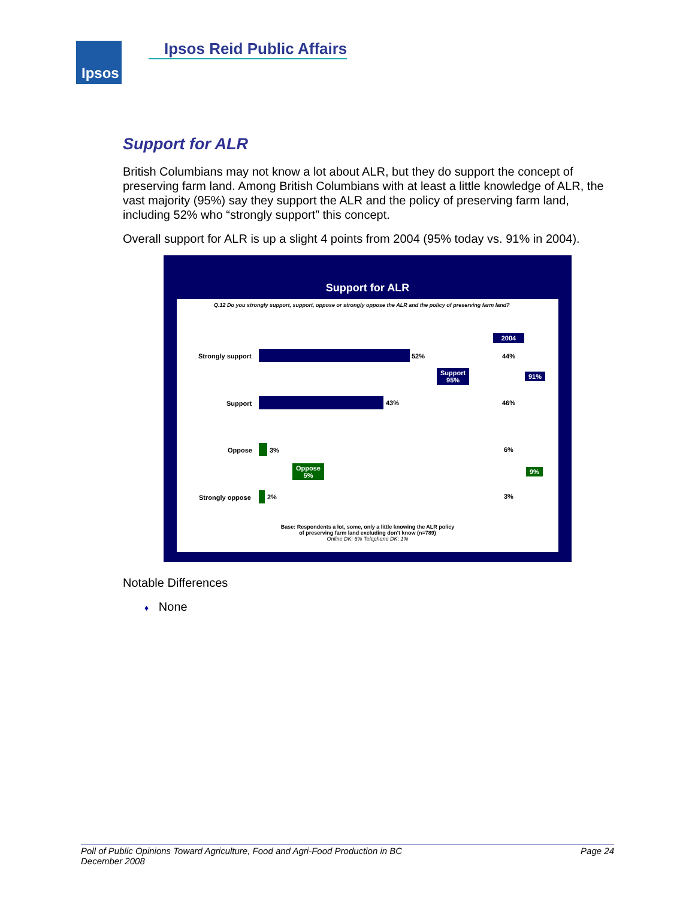Ipsos Ipsos Reid Public Affairs
Support for ALR
British Columbians may not know a lot about ALR, but they do support the concept of preserving farm land. Among British Columbians with at least a little knowledge of ALR, the vast majority (95%) say they support the ALR and the policy of preserving farm land, including 52% who “strongly support” this concept.
Overall support for ALR is up a slight 4 points from 2004 (95% today vs. 91% in 2004).
Support for ALR
Q.12 Do you strongly support, support, oppose or strongly oppose the ALR and the policy of preserving farm land?
2004
Strongly support 52% 44%
Support
95%
91%
Support 43% 46%
Oppose 3% 6%
Oppose
5%
9%
Strongly oppose 2% 3%
Base: Respondents a lot, some, only a little knowing the ALR policy
of preserving farm land excluding don't know (n=789)
Online DK: 6% Telephone DK: 1%
Notable Differences
♦ None
Page 24 Poll of Public Opinions Toward Agriculture, Food and Agri-Food Production in BC
December 2008